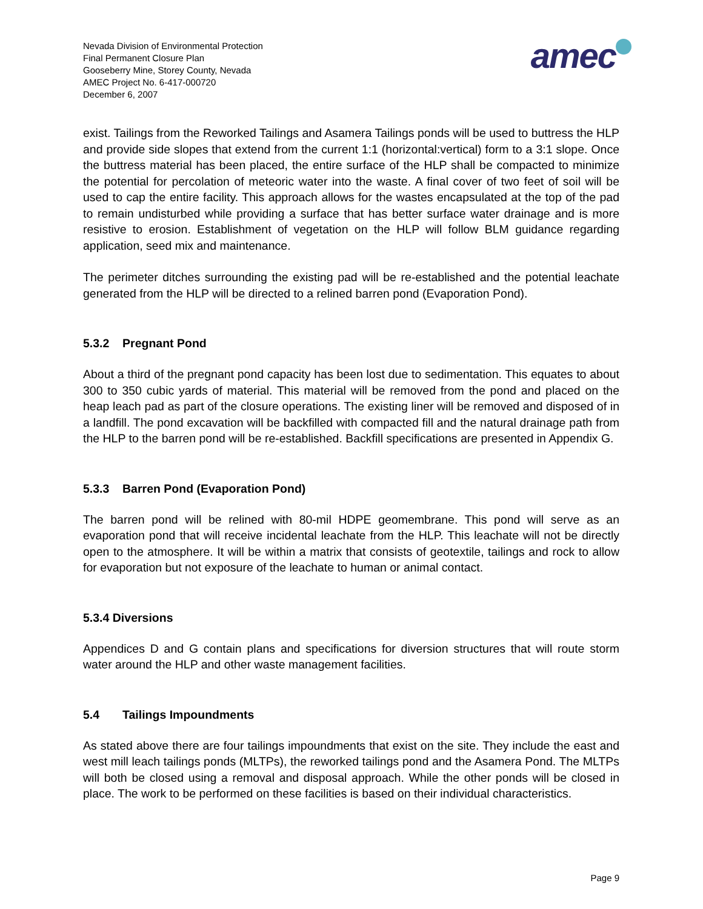Nevada Division of Environmental Protection
Final Permanent Closure Plan
Gooseberry Mine, Storey County, Nevada
AMEC Project No. 6-417-000720
December 6, 2007
amec
exist. Tailings from the Reworked Tailings and Asamera Tailings ponds will be used to buttress the HLP and provide side slopes that extend from the current 1:1 (horizontal:vertical) form to a 3:1 slope. Once the buttress material has been placed, the entire surface of the HLP shall be compacted to minimize the potential for percolation of meteoric water into the waste. A final cover of two feet of soil will be used to cap the entire facility. This approach allows for the wastes encapsulated at the top of the pad to remain undisturbed while providing a surface that has better surface water drainage and is more resistive to erosion. Establishment of vegetation on the HLP will follow BLM guidance regarding application, seed mix and maintenance.
The perimeter ditches surrounding the existing pad will be re-established and the potential leachate generated from the HLP will be directed to a relined barren pond (Evaporation Pond).
5.3.2 Pregnant Pond
About a third of the pregnant pond capacity has been lost due to sedimentation. This equates to about 300 to 350 cubic yards of material. This material will be removed from the pond and placed on the heap leach pad as part of the closure operations. The existing liner will be removed and disposed of in a landfill. The pond excavation will be backfilled with compacted fill and the natural drainage path from the HLP to the barren pond will be re-established. Backfill specifications are presented in Appendix G.
5.3.3 Barren Pond (Evaporation Pond)
The barren pond will be relined with 80-mil HDPE geomembrane. This pond will serve as an evaporation pond that will receive incidental leachate from the HLP. This leachate will not be directly open to the atmosphere. It will be within a matrix that consists of geotextile, tailings and rock to allow for evaporation but not exposure of the leachate to human or animal contact.
5.3.4 Diversions
Appendices D and G contain plans and specifications for diversion structures that will route storm water around the HLP and other waste management facilities.
5.4 Tailings Impoundments
As stated above there are four tailings impoundments that exist on the site. They include the east and west mill leach tailings ponds (MLTPs), the reworked tailings pond and the Asamera Pond. The MLTPs will both be closed using a removal and disposal approach. While the other ponds will be closed in place. The work to be performed on these facilities is based on their individual characteristics.
Page 9